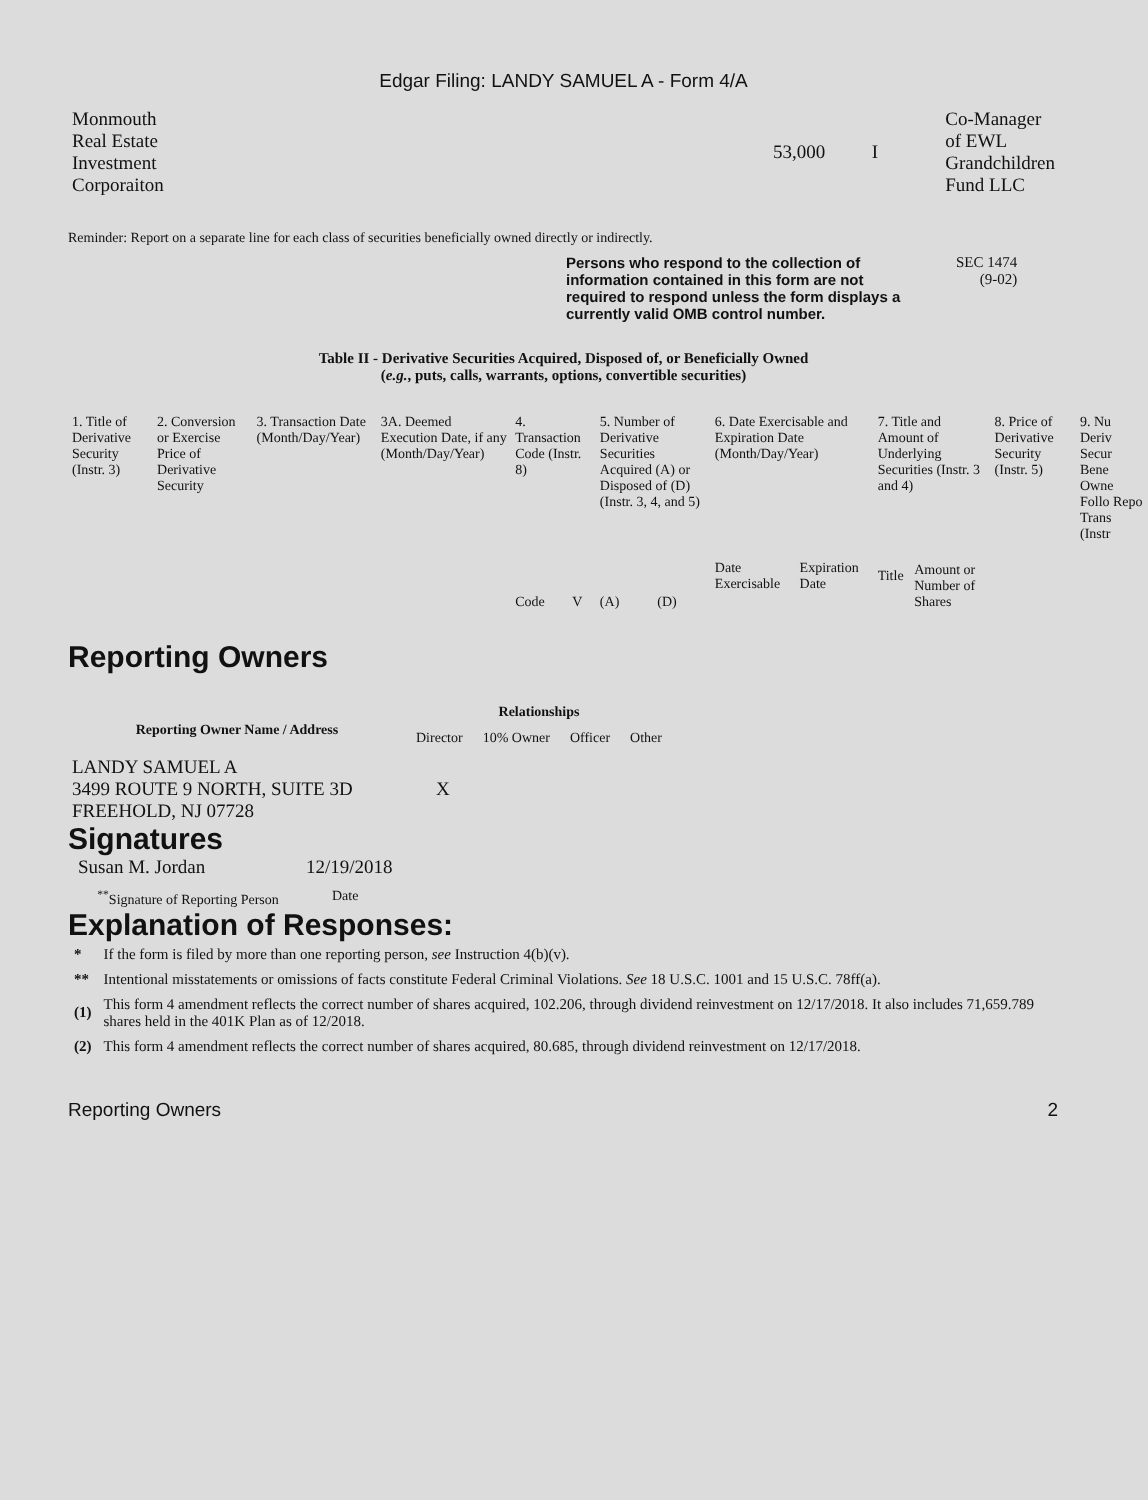Edgar Filing: LANDY SAMUEL A - Form 4/A
| Monmouth Real Estate Investment Corporaiton | 53,000 | I | Co-Manager of EWL Grandchildren Fund LLC |
Reminder: Report on a separate line for each class of securities beneficially owned directly or indirectly.
Persons who respond to the collection of information contained in this form are not required to respond unless the form displays a currently valid OMB control number.
SEC 1474
(9-02)
Table II - Derivative Securities Acquired, Disposed of, or Beneficially Owned
(e.g., puts, calls, warrants, options, convertible securities)
| 1. Title of Derivative Security (Instr. 3) | 2. Conversion or Exercise Price of Derivative Security | 3. Transaction Date (Month/Day/Year) | 3A. Deemed Execution Date, if any (Month/Day/Year) | 4. Transaction Code (Instr. 8) | | 5. Number of Derivative Securities Acquired (A) or Disposed of (D) (Instr. 3, 4, and 5) | | 6. Date Exercisable and Expiration Date (Month/Day/Year) | | 7. Title and Amount of Underlying Securities (Instr. 3 and 4) | | 8. Price of Derivative Security (Instr. 5) | 9. Nu Deriv Secur Bene Owne Follo Repo Trans (Instr |
| | | | | Code | V | (A) | (D) | Date Exercisable | Expiration Date | Title | Amount or Number of Shares | | |
Reporting Owners
| Reporting Owner Name / Address | Relationships | | | |
| --- | --- | --- | --- | --- |
| | Director | 10% Owner | Officer | Other |
| LANDY SAMUEL A 3499 ROUTE 9 NORTH, SUITE 3D FREEHOLD, NJ 07728 | X | | | |
Signatures
| Susan M. Jordan | 12/19/2018 |
| <sup>**</sup> Signature of Reporting Person | Date |
Explanation of Responses:
| * | If the form is filed by more than one reporting person, see Instruction 4(b)(v). |
| ** | Intentional misstatements or omissions of facts constitute Federal Criminal Violations. See 18 U.S.C. 1001 and 15 U.S.C. 78ff(a). |
| (1) | This form 4 amendment reflects the correct number of shares acquired, 102.206, through dividend reinvestment on 12/17/2018. It also includes 71,659.789 shares held in the 401K Plan as of 12/2018. |
| (2) | This form 4 amendment reflects the correct number of shares acquired, 80.685, through dividend reinvestment on 12/17/2018. |
Reporting Owners 2